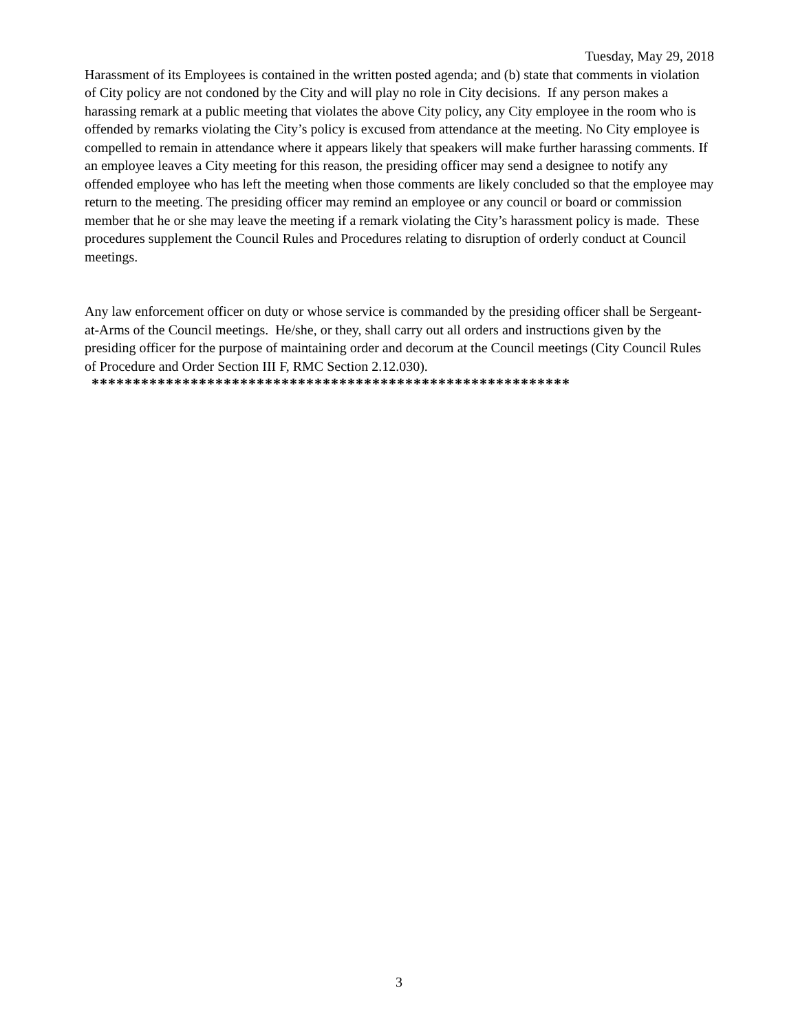Tuesday, May 29, 2018
Harassment of its Employees is contained in the written posted agenda; and (b) state that comments in violation of City policy are not condoned by the City and will play no role in City decisions. If any person makes a harassing remark at a public meeting that violates the above City policy, any City employee in the room who is offended by remarks violating the City’s policy is excused from attendance at the meeting. No City employee is compelled to remain in attendance where it appears likely that speakers will make further harassing comments. If an employee leaves a City meeting for this reason, the presiding officer may send a designee to notify any offended employee who has left the meeting when those comments are likely concluded so that the employee may return to the meeting. The presiding officer may remind an employee or any council or board or commission member that he or she may leave the meeting if a remark violating the City’s harassment policy is made. These procedures supplement the Council Rules and Procedures relating to disruption of orderly conduct at Council meetings.
Any law enforcement officer on duty or whose service is commanded by the presiding officer shall be Sergeant-at-Arms of the Council meetings. He/she, or they, shall carry out all orders and instructions given by the presiding officer for the purpose of maintaining order and decorum at the Council meetings (City Council Rules of Procedure and Order Section III F, RMC Section 2.12.030).
**********************************************************
3